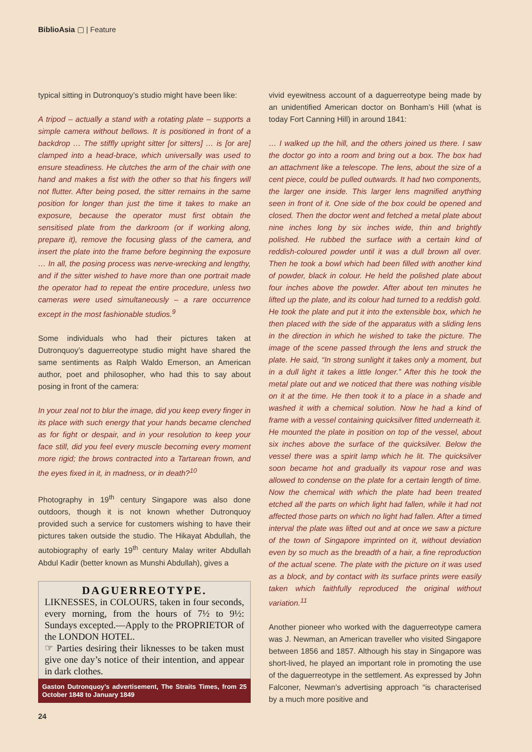BiblioAsia ▢ | Feature
typical sitting in Dutronquoy’s studio might have been like:
A tripod – actually a stand with a rotating plate – supports a simple camera without bellows. It is positioned in front of a backdrop … The stiffly upright sitter [or sitters] … is [or are] clamped into a head-brace, which universally was used to ensure steadiness. He clutches the arm of the chair with one hand and makes a fist with the other so that his fingers will not flutter. After being posed, the sitter remains in the same position for longer than just the time it takes to make an exposure, because the operator must first obtain the sensitised plate from the darkroom (or if working along, prepare it), remove the focusing glass of the camera, and insert the plate into the frame before beginning the exposure … In all, the posing process was nerve-wrecking and lengthy, and if the sitter wished to have more than one portrait made the operator had to repeat the entire procedure, unless two cameras were used simultaneously – a rare occurrence except in the most fashionable studios.<sup>9</sup>
Some individuals who had their pictures taken at Dutronquoy’s daguerreotype studio might have shared the same sentiments as Ralph Waldo Emerson, an American author, poet and philosopher, who had this to say about posing in front of the camera:
In your zeal not to blur the image, did you keep every finger in its place with such energy that your hands became clenched as for fight or despair, and in your resolution to keep your face still, did you feel every muscle becoming every moment more rigid; the brows contracted into a Tartarean frown, and the eyes fixed in it, in madness, or in death?<sup>10</sup>
Photography in 19<sup>th</sup> century Singapore was also done outdoors, though it is not known whether Dutronquoy provided such a service for customers wishing to have their pictures taken outside the studio. The Hikayat Abdullah, the autobiography of early 19<sup>th</sup> century Malay writer Abdullah Abdul Kadir (better known as Munshi Abdullah), gives a
DAGUERREOTYPE.
LIKNESSES, in COLOURS, taken in four seconds, every morning, from the hours of 7½ to 9½: Sundays excepted.—Apply to the PROPRIETOR of the LONDON HOTEL.
☞ Parties desiring their liknesses to be taken must give one day’s notice of their intention, and appear in dark clothes.
Gaston Dutronquoy’s advertisement, The Straits Times, from 25 October 1848 to January 1849
vivid eyewitness account of a daguerreotype being made by an unidentified American doctor on Bonham’s Hill (what is today Fort Canning Hill) in around 1841:
… I walked up the hill, and the others joined us there. I saw the doctor go into a room and bring out a box. The box had an attachment like a telescope. The lens, about the size of a cent piece, could be pulled outwards. It had two components, the larger one inside. This larger lens magnified anything seen in front of it. One side of the box could be opened and closed. Then the doctor went and fetched a metal plate about nine inches long by six inches wide, thin and brightly polished. He rubbed the surface with a certain kind of reddish-coloured powder until it was a dull brown all over. Then he took a bowl which had been filled with another kind of powder, black in colour. He held the polished plate about four inches above the powder. After about ten minutes he lifted up the plate, and its colour had turned to a reddish gold. He took the plate and put it into the extensible box, which he then placed with the side of the apparatus with a sliding lens in the direction in which he wished to take the picture. The image of the scene passed through the lens and struck the plate. He said, “In strong sunlight it takes only a moment, but in a dull light it takes a little longer.” After this he took the metal plate out and we noticed that there was nothing visible on it at the time. He then took it to a place in a shade and washed it with a chemical solution. Now he had a kind of frame with a vessel containing quicksilver fitted underneath it. He mounted the plate in position on top of the vessel, about six inches above the surface of the quicksilver. Below the vessel there was a spirit lamp which he lit. The quicksilver soon became hot and gradually its vapour rose and was allowed to condense on the plate for a certain length of time. Now the chemical with which the plate had been treated etched all the parts on which light had fallen, while it had not affected those parts on which no light had fallen. After a timed interval the plate was lifted out and at once we saw a picture of the town of Singapore imprinted on it, without deviation even by so much as the breadth of a hair, a fine reproduction of the actual scene. The plate with the picture on it was used as a block, and by contact with its surface prints were easily taken which faithfully reproduced the original without variation.<sup>11</sup>
Another pioneer who worked with the daguerreotype camera was J. Newman, an American traveller who visited Singapore between 1856 and 1857. Although his stay in Singapore was short-lived, he played an important role in promoting the use of the daguerreotype in the settlement. As expressed by John Falconer, Newman’s advertising approach “is characterised by a much more positive and
24